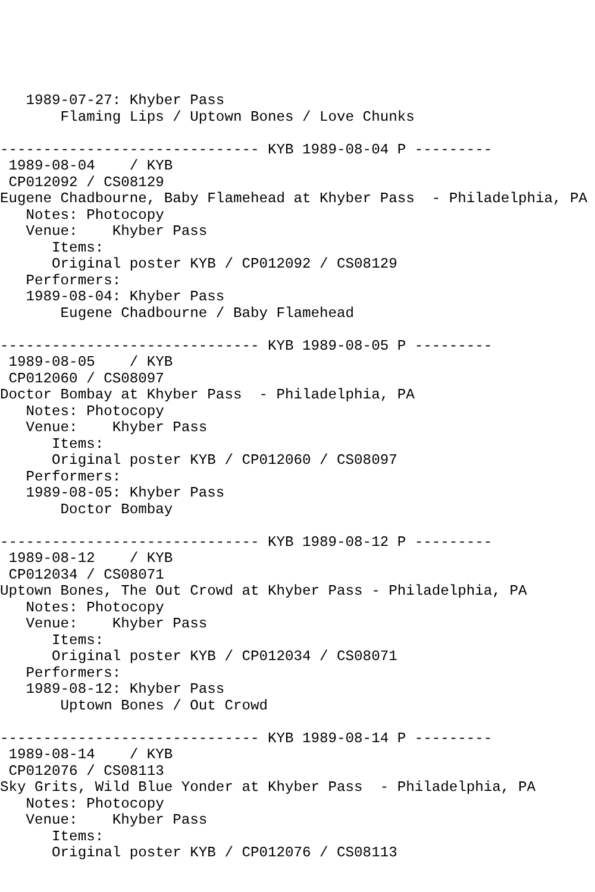1989-07-27: Khyber Pass
       Flaming Lips / Uptown Bones / Love Chunks

------------------------------ KYB 1989-08-04 P ---------
 1989-08-04    / KYB
 CP012092 / CS08129
Eugene Chadbourne, Baby Flamehead at Khyber Pass  - Philadelphia, PA
   Notes: Photocopy
   Venue:    Khyber Pass
      Items:
      Original poster KYB / CP012092 / CS08129
   Performers:
   1989-08-04: Khyber Pass
       Eugene Chadbourne / Baby Flamehead

------------------------------ KYB 1989-08-05 P ---------
 1989-08-05    / KYB
 CP012060 / CS08097
Doctor Bombay at Khyber Pass  - Philadelphia, PA
   Notes: Photocopy
   Venue:    Khyber Pass
      Items:
      Original poster KYB / CP012060 / CS08097
   Performers:
   1989-08-05: Khyber Pass
       Doctor Bombay

------------------------------ KYB 1989-08-12 P ---------
 1989-08-12    / KYB
 CP012034 / CS08071
Uptown Bones, The Out Crowd at Khyber Pass - Philadelphia, PA
   Notes: Photocopy
   Venue:    Khyber Pass
      Items:
      Original poster KYB / CP012034 / CS08071
   Performers:
   1989-08-12: Khyber Pass
       Uptown Bones / Out Crowd

------------------------------ KYB 1989-08-14 P ---------
 1989-08-14    / KYB
 CP012076 / CS08113
Sky Grits, Wild Blue Yonder at Khyber Pass  - Philadelphia, PA
   Notes: Photocopy
   Venue:    Khyber Pass
      Items:
      Original poster KYB / CP012076 / CS08113